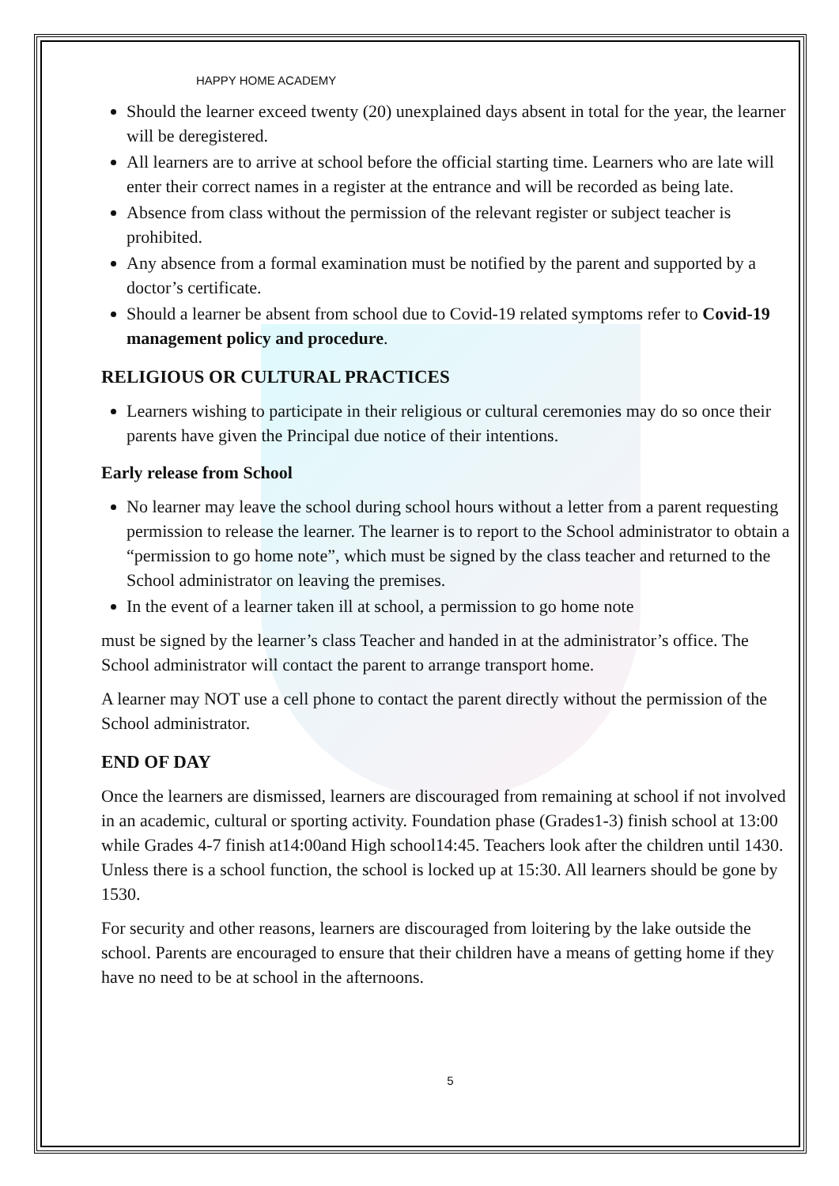HAPPY HOME ACADEMY
Should the learner exceed twenty (20) unexplained days absent in total for the year, the learner will be deregistered.
All learners are to arrive at school before the official starting time. Learners who are late will enter their correct names in a register at the entrance and will be recorded as being late.
Absence from class without the permission of the relevant register or subject teacher is prohibited.
Any absence from a formal examination must be notified by the parent and supported by a doctor’s certificate.
Should a learner be absent from school due to Covid-19 related symptoms refer to Covid-19 management policy and procedure.
RELIGIOUS OR CULTURAL PRACTICES
Learners wishing to participate in their religious or cultural ceremonies may do so once their parents have given the Principal due notice of their intentions.
Early release from School
No learner may leave the school during school hours without a letter from a parent requesting permission to release the learner. The learner is to report to the School administrator to obtain a “permission to go home note”, which must be signed by the class teacher and returned to the School administrator on leaving the premises.
In the event of a learner taken ill at school, a permission to go home note
must be signed by the learner’s class Teacher and handed in at the administrator’s office. The School administrator will contact the parent to arrange transport home.
A learner may NOT use a cell phone to contact the parent directly without the permission of the School administrator.
END OF DAY
Once the learners are dismissed, learners are discouraged from remaining at school if not involved in an academic, cultural or sporting activity. Foundation phase (Grades1-3) finish school at 13:00 while Grades 4-7 finish at14:00and High school14:45. Teachers look after the children until 1430. Unless there is a school function, the school is locked up at 15:30. All learners should be gone by 1530.
For security and other reasons, learners are discouraged from loitering by the lake outside the school. Parents are encouraged to ensure that their children have a means of getting home if they have no need to be at school in the afternoons.
5